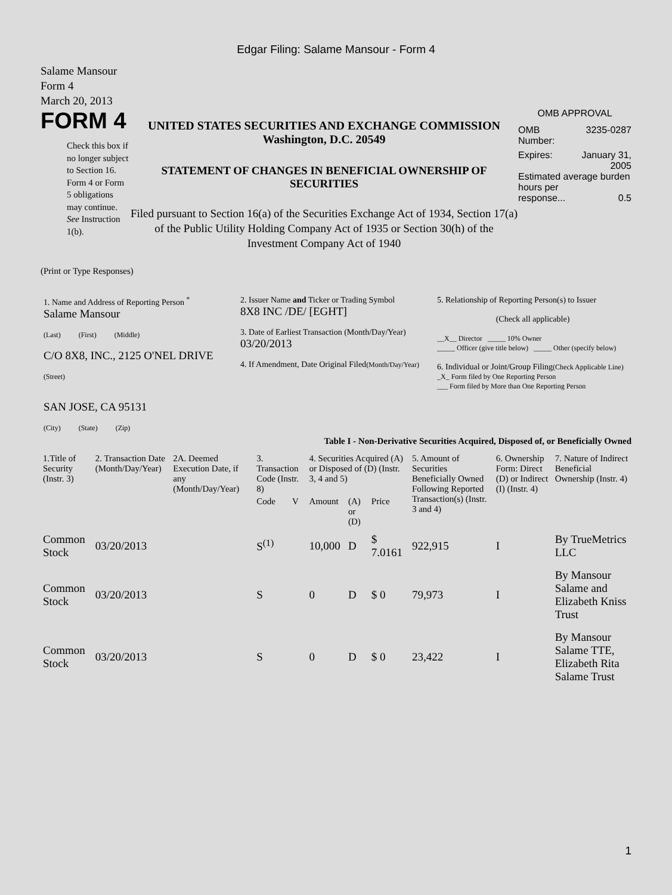Edgar Filing: Salame Mansour - Form 4
Salame Mansour
Form 4
March 20, 2013
FORM 4
Check this box if no longer subject to Section 16. Form 4 or Form 5 obligations may continue. See Instruction 1(b).
UNITED STATES SECURITIES AND EXCHANGE COMMISSION
Washington, D.C. 20549
STATEMENT OF CHANGES IN BENEFICIAL OWNERSHIP OF SECURITIES
Filed pursuant to Section 16(a) of the Securities Exchange Act of 1934, Section 17(a) of the Public Utility Holding Company Act of 1935 or Section 30(h) of the Investment Company Act of 1940
OMB APPROVAL
OMB
Number: 3235-0287
Expires: January 31,
2005
Estimated average burden hours per
response... 0.5
(Print or Type Responses)
| 1. Name and Address of Reporting Person <sup>*</sup> Salame Mansour (Last) (First) (Middle) C/O 8X8, INC., 2125 O'NEL DRIVE (Street) SAN JOSE, CA 95131 (City) (State) (Zip) | 2. Issuer Name and Ticker or Trading Symbol 8X8 INC /DE/ [EGHT] 3. Date of Earliest Transaction (Month/Day/Year) 03/20/2013 4. If Amendment, Date Original Filed (Month/Day/Year) | 5. Relationship of Reporting Person(s) to Issuer (Check all applicable) __X__ Director _____ 10% Owner _____ Officer (give title below) _____ Other (specify below) 6. Individual or Joint/Group Filing (Check Applicable Line) _X_ Form filed by One Reporting Person ___ Form filed by More than One Reporting Person |
Table I - Non-Derivative Securities Acquired, Disposed of, or Beneficially Owned
| 1.Title of Security (Instr. 3) | 2. Transaction Date (Month/Day/Year) | 2A. Deemed Execution Date, if any (Month/Day/Year) | 3. Transaction Code (Instr. 8) | | 4. Securities Acquired (A) or Disposed of (D) (Instr. 3, 4 and 5) | | | 5. Amount of Securities Beneficially Owned Following Reported Transaction(s) (Instr. 3 and 4) | 6. Ownership Form: Direct (D) or Indirect (I) (Instr. 4) | 7. Nature of Indirect Beneficial Ownership (Instr. 4) |
| --- | --- | --- | --- | --- | --- | --- | --- | --- | --- | --- |
| | | | Code | V | Amount | (A) or (D) | Price | | | |
| Common Stock | 03/20/2013 | | S<sup>(1)</sup> | | 10,000 | D | $ 7.0161 | 922,915 | I | By TrueMetrics LLC |
| Common Stock | 03/20/2013 | | S | | 0 | D | $ 0 | 79,973 | I | By Mansour Salame and Elizabeth Kniss Trust |
| Common Stock | 03/20/2013 | | S | | 0 | D | $ 0 | 23,422 | I | By Mansour Salame TTE, Elizabeth Rita Salame Trust |
1